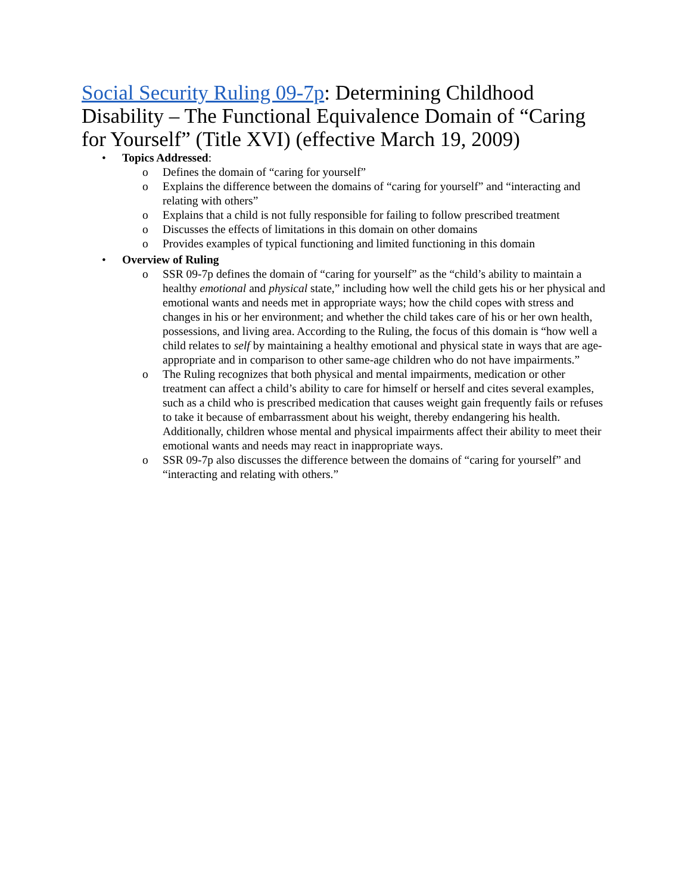Social Security Ruling 09-7p: Determining Childhood Disability – The Functional Equivalence Domain of “Caring for Yourself” (Title XVI) (effective March 19, 2009)
• Topics Addressed:
o Defines the domain of “caring for yourself”
o Explains the difference between the domains of “caring for yourself” and “interacting and relating with others”
o Explains that a child is not fully responsible for failing to follow prescribed treatment
o Discusses the effects of limitations in this domain on other domains
o Provides examples of typical functioning and limited functioning in this domain
• Overview of Ruling
o SSR 09-7p defines the domain of “caring for yourself” as the “child’s ability to maintain a healthy emotional and physical state,” including how well the child gets his or her physical and emotional wants and needs met in appropriate ways; how the child copes with stress and changes in his or her environment; and whether the child takes care of his or her own health, possessions, and living area. According to the Ruling, the focus of this domain is “how well a child relates to self by maintaining a healthy emotional and physical state in ways that are age-appropriate and in comparison to other same-age children who do not have impairments.”
o The Ruling recognizes that both physical and mental impairments, medication or other treatment can affect a child’s ability to care for himself or herself and cites several examples, such as a child who is prescribed medication that causes weight gain frequently fails or refuses to take it because of embarrassment about his weight, thereby endangering his health. Additionally, children whose mental and physical impairments affect their ability to meet their emotional wants and needs may react in inappropriate ways.
o SSR 09-7p also discusses the difference between the domains of “caring for yourself” and “interacting and relating with others.”